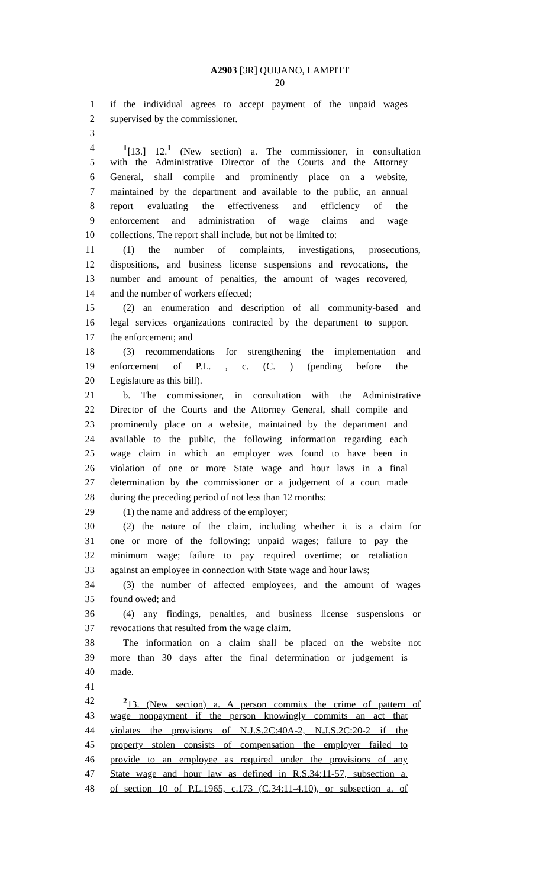A2903 [3R] QUIJANO, LAMPITT
20
1 if the individual agrees to accept payment of the unpaid wages
2 supervised by the commissioner.
3
4<sup>1</sup>[13.] 12.<sup>1</sup> (New section) a. The commissioner, in consultation
5 with the Administrative Director of the Courts and the Attorney
6 General, shall compile and prominently place on a website,
7 maintained by the department and available to the public, an annual
8 report evaluating the effectiveness and efficiency of the
9 enforcement and administration of wage claims and wage
10 collections. The report shall include, but not be limited to:
11 (1) the number of complaints, investigations, prosecutions,
12 dispositions, and business license suspensions and revocations, the
13 number and amount of penalties, the amount of wages recovered,
14 and the number of workers effected;
15 (2) an enumeration and description of all community-based and
16 legal services organizations contracted by the department to support
17 the enforcement; and
18 (3) recommendations for strengthening the implementation and
19 enforcement of P.L. , c. (C. ) (pending before the
20 Legislature as this bill).
21 b. The commissioner, in consultation with the Administrative
22 Director of the Courts and the Attorney General, shall compile and
23 prominently place on a website, maintained by the department and
24 available to the public, the following information regarding each
25 wage claim in which an employer was found to have been in
26 violation of one or more State wage and hour laws in a final
27 determination by the commissioner or a judgement of a court made
28 during the preceding period of not less than 12 months:
29 (1) the name and address of the employer;
30 (2) the nature of the claim, including whether it is a claim for
31 one or more of the following: unpaid wages; failure to pay the
32 minimum wage; failure to pay required overtime; or retaliation
33 against an employee in connection with State wage and hour laws;
34 (3) the number of affected employees, and the amount of wages
35 found owed; and
36 (4) any findings, penalties, and business license suspensions or
37 revocations that resulted from the wage claim.
38 The information on a claim shall be placed on the website not
39 more than 30 days after the final determination or judgement is
40 made.
41
42<sup>2</sup>13. (New section) a. A person commits the crime of pattern of
43 wage nonpayment if the person knowingly commits an act that
44 violates the provisions of N.J.S.2C:40A-2, N.J.S.2C:20-2 if the
45 property stolen consists of compensation the employer failed to
46 provide to an employee as required under the provisions of any
47 State wage and hour law as defined in R.S.34:11-57, subsection a.
48 of section 10 of P.L.1965, c.173 (C.34:11-4.10), or subsection a. of